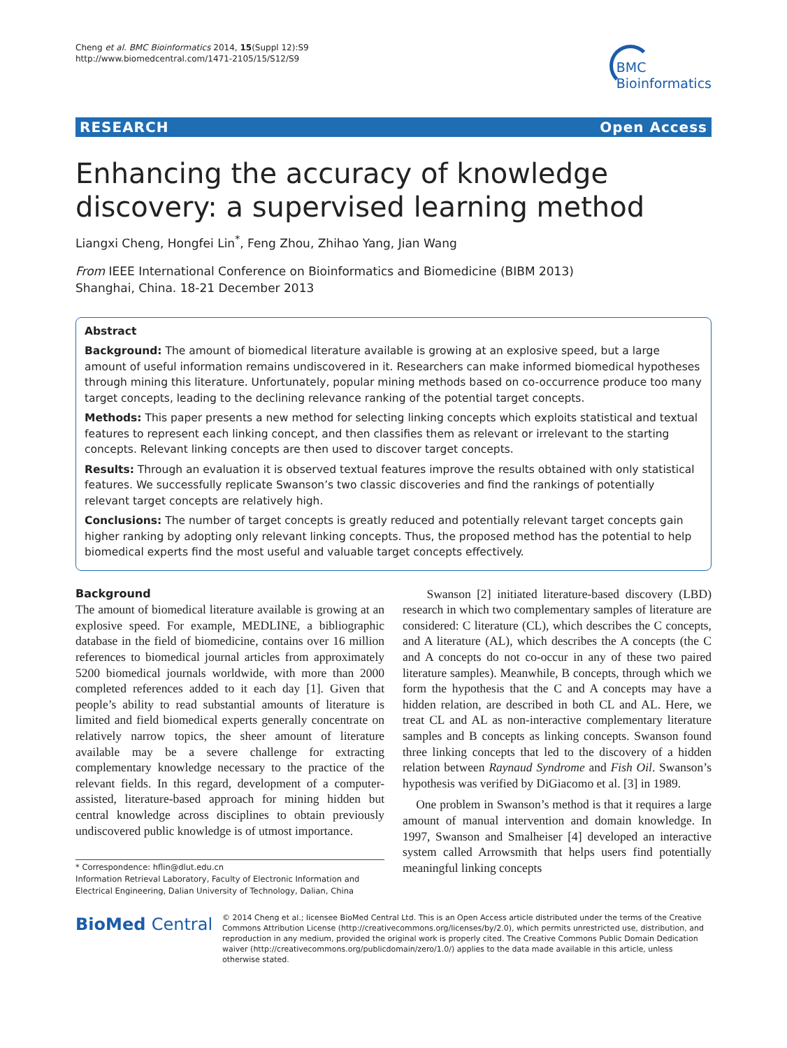Cheng et al. BMC Bioinformatics 2014, 15(Suppl 12):S9
http://www.biomedcentral.com/1471-2105/15/S12/S9
BMC
Bioinformatics
RESEARCH Open Access
Enhancing the accuracy of knowledge discovery: a supervised learning method
Liangxi Cheng, Hongfei Lin<sup>*</sup>, Feng Zhou, Zhihao Yang, Jian Wang
From IEEE International Conference on Bioinformatics and Biomedicine (BIBM 2013)
Shanghai, China. 18-21 December 2013
Abstract
Background: The amount of biomedical literature available is growing at an explosive speed, but a large amount of useful information remains undiscovered in it. Researchers can make informed biomedical hypotheses through mining this literature. Unfortunately, popular mining methods based on co-occurrence produce too many target concepts, leading to the declining relevance ranking of the potential target concepts.
Methods: This paper presents a new method for selecting linking concepts which exploits statistical and textual features to represent each linking concept, and then classifies them as relevant or irrelevant to the starting concepts. Relevant linking concepts are then used to discover target concepts.
Results: Through an evaluation it is observed textual features improve the results obtained with only statistical features. We successfully replicate Swanson’s two classic discoveries and find the rankings of potentially relevant target concepts are relatively high.
Conclusions: The number of target concepts is greatly reduced and potentially relevant target concepts gain higher ranking by adopting only relevant linking concepts. Thus, the proposed method has the potential to help biomedical experts find the most useful and valuable target concepts effectively.
Background
The amount of biomedical literature available is growing at an explosive speed. For example, MEDLINE, a bibliographic database in the field of biomedicine, contains over 16 million references to biomedical journal articles from approximately 5200 biomedical journals worldwide, with more than 2000 completed references added to it each day [1]. Given that people’s ability to read substantial amounts of literature is limited and field biomedical experts generally concentrate on relatively narrow topics, the sheer amount of literature available may be a severe challenge for extracting complementary knowledge necessary to the practice of the relevant fields. In this regard, development of a computer-assisted, literature-based approach for mining hidden but central knowledge across disciplines to obtain previously undiscovered public knowledge is of utmost importance.
* Correspondence: hflin@dlut.edu.cn
Information Retrieval Laboratory, Faculty of Electronic Information and Electrical Engineering, Dalian University of Technology, Dalian, China
Swanson [2] initiated literature-based discovery (LBD) research in which two complementary samples of literature are considered: C literature (CL), which describes the C concepts, and A literature (AL), which describes the A concepts (the C and A concepts do not co-occur in any of these two paired literature samples). Meanwhile, B concepts, through which we form the hypothesis that the C and A concepts may have a hidden relation, are described in both CL and AL. Here, we treat CL and AL as non-interactive complementary literature samples and B concepts as linking concepts. Swanson found three linking concepts that led to the discovery of a hidden relation between Raynaud Syndrome and Fish Oil. Swanson’s hypothesis was verified by DiGiacomo et al. [3] in 1989.
One problem in Swanson’s method is that it requires a large amount of manual intervention and domain knowledge. In 1997, Swanson and Smalheiser [4] developed an interactive system called Arrowsmith that helps users find potentially meaningful linking concepts
BioMed Central
© 2014 Cheng et al.; licensee BioMed Central Ltd. This is an Open Access article distributed under the terms of the Creative Commons Attribution License (http://creativecommons.org/licenses/by/2.0), which permits unrestricted use, distribution, and reproduction in any medium, provided the original work is properly cited. The Creative Commons Public Domain Dedication waiver (http://creativecommons.org/publicdomain/zero/1.0/) applies to the data made available in this article, unless otherwise stated.